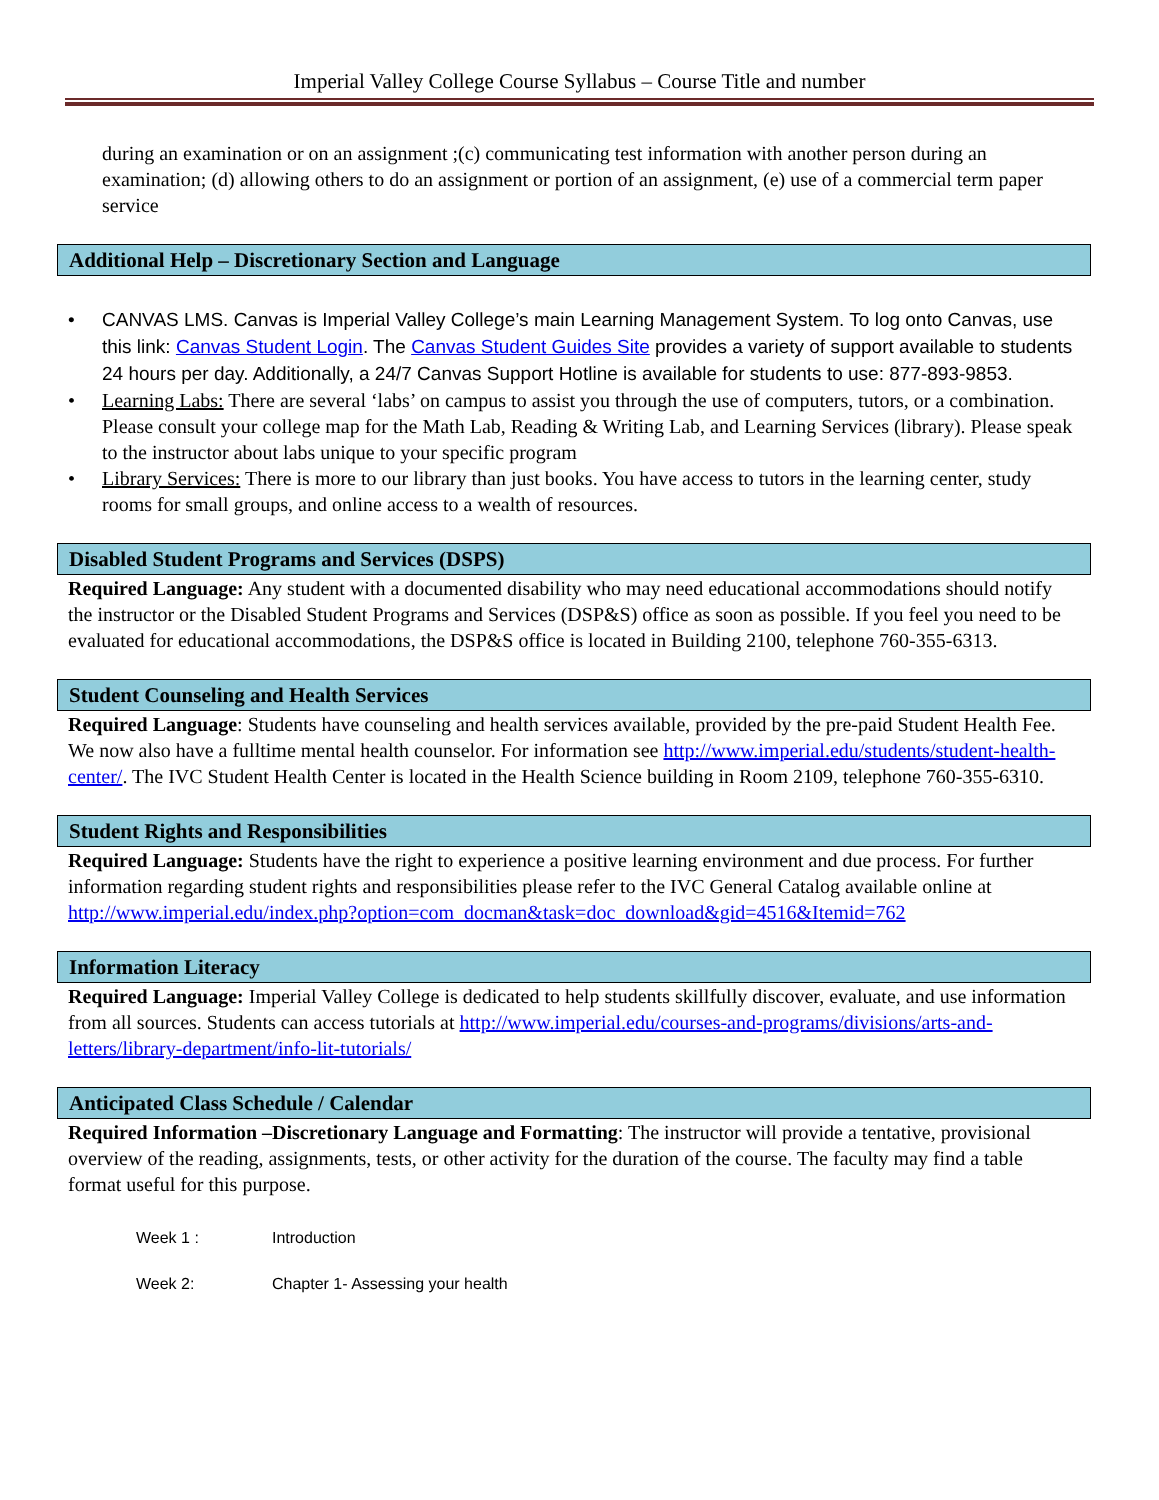Imperial Valley College Course Syllabus – Course Title and number
during an examination or on an assignment ;(c) communicating test information with another person during an examination; (d) allowing others to do an assignment or portion of an assignment, (e) use of a commercial term paper service
Additional Help – Discretionary Section and Language
• CANVAS LMS. Canvas is Imperial Valley College’s main Learning Management System. To log onto Canvas, use this link: Canvas Student Login. The Canvas Student Guides Site provides a variety of support available to students 24 hours per day. Additionally, a 24/7 Canvas Support Hotline is available for students to use: 877-893-9853.
• Learning Labs: There are several ‘labs’ on campus to assist you through the use of computers, tutors, or a combination. Please consult your college map for the Math Lab, Reading & Writing Lab, and Learning Services (library). Please speak to the instructor about labs unique to your specific program
• Library Services: There is more to our library than just books. You have access to tutors in the learning center, study rooms for small groups, and online access to a wealth of resources.
Disabled Student Programs and Services (DSPS)
Required Language: Any student with a documented disability who may need educational accommodations should notify the instructor or the Disabled Student Programs and Services (DSP&S) office as soon as possible. If you feel you need to be evaluated for educational accommodations, the DSP&S office is located in Building 2100, telephone 760-355-6313.
Student Counseling and Health Services
Required Language: Students have counseling and health services available, provided by the pre-paid Student Health Fee. We now also have a fulltime mental health counselor. For information see http://www.imperial.edu/students/student-health-center/. The IVC Student Health Center is located in the Health Science building in Room 2109, telephone 760-355-6310.
Student Rights and Responsibilities
Required Language: Students have the right to experience a positive learning environment and due process. For further information regarding student rights and responsibilities please refer to the IVC General Catalog available online at http://www.imperial.edu/index.php?option=com_docman&task=doc_download&gid=4516&Itemid=762
Information Literacy
Required Language: Imperial Valley College is dedicated to help students skillfully discover, evaluate, and use information from all sources. Students can access tutorials at http://www.imperial.edu/courses-and-programs/divisions/arts-and-letters/library-department/info-lit-tutorials/
Anticipated Class Schedule / Calendar
Required Information –Discretionary Language and Formatting: The instructor will provide a tentative, provisional overview of the reading, assignments, tests, or other activity for the duration of the course. The faculty may find a table format useful for this purpose.
Week 1 : Introduction
Week 2: Chapter 1- Assessing your health